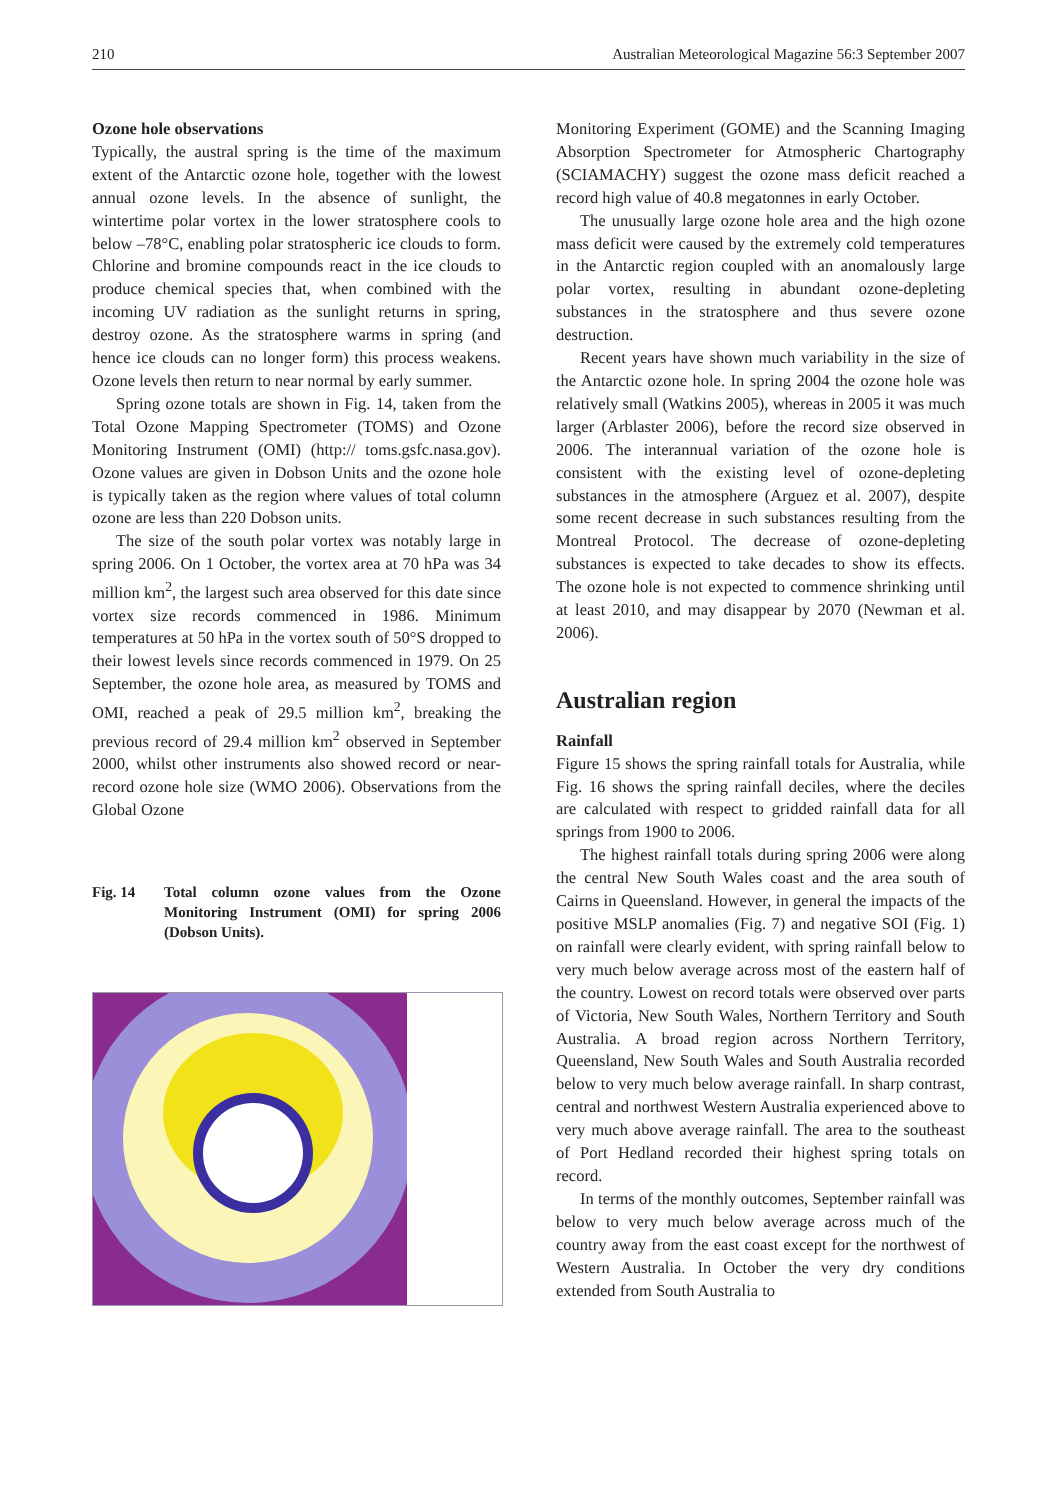210 Australian Meteorological Magazine 56:3 September 2007
Ozone hole observations
Typically, the austral spring is the time of the maximum extent of the Antarctic ozone hole, together with the lowest annual ozone levels. In the absence of sunlight, the wintertime polar vortex in the lower stratosphere cools to below –78°C, enabling polar stratospheric ice clouds to form. Chlorine and bromine compounds react in the ice clouds to produce chemical species that, when combined with the incoming UV radiation as the sunlight returns in spring, destroy ozone. As the stratosphere warms in spring (and hence ice clouds can no longer form) this process weakens. Ozone levels then return to near normal by early summer.
Spring ozone totals are shown in Fig. 14, taken from the Total Ozone Mapping Spectrometer (TOMS) and Ozone Monitoring Instrument (OMI) (http:// toms.gsfc.nasa.gov). Ozone values are given in Dobson Units and the ozone hole is typically taken as the region where values of total column ozone are less than 220 Dobson units.
The size of the south polar vortex was notably large in spring 2006. On 1 October, the vortex area at 70 hPa was 34 million km<sup>2</sup>, the largest such area observed for this date since vortex size records commenced in 1986. Minimum temperatures at 50 hPa in the vortex south of 50°S dropped to their lowest levels since records commenced in 1979. On 25 September, the ozone hole area, as measured by TOMS and OMI, reached a peak of 29.5 million km<sup>2</sup>, breaking the previous record of 29.4 million km<sup>2</sup> observed in September 2000, whilst other instruments also showed record or near-record ozone hole size (WMO 2006). Observations from the Global Ozone
Fig. 14 Total column ozone values from the Ozone Monitoring Instrument (OMI) for spring 2006 (Dobson Units).
Monitoring Experiment (GOME) and the Scanning Imaging Absorption Spectrometer for Atmospheric Chartography (SCIAMACHY) suggest the ozone mass deficit reached a record high value of 40.8 megatonnes in early October.
The unusually large ozone hole area and the high ozone mass deficit were caused by the extremely cold temperatures in the Antarctic region coupled with an anomalously large polar vortex, resulting in abundant ozone-depleting substances in the stratosphere and thus severe ozone destruction.
Recent years have shown much variability in the size of the Antarctic ozone hole. In spring 2004 the ozone hole was relatively small (Watkins 2005), whereas in 2005 it was much larger (Arblaster 2006), before the record size observed in 2006. The interannual variation of the ozone hole is consistent with the existing level of ozone-depleting substances in the atmosphere (Arguez et al. 2007), despite some recent decrease in such substances resulting from the Montreal Protocol. The decrease of ozone-depleting substances is expected to take decades to show its effects. The ozone hole is not expected to commence shrinking until at least 2010, and may disappear by 2070 (Newman et al. 2006).
Australian region
Rainfall
Figure 15 shows the spring rainfall totals for Australia, while Fig. 16 shows the spring rainfall deciles, where the deciles are calculated with respect to gridded rainfall data for all springs from 1900 to 2006.
The highest rainfall totals during spring 2006 were along the central New South Wales coast and the area south of Cairns in Queensland. However, in general the impacts of the positive MSLP anomalies (Fig. 7) and negative SOI (Fig. 1) on rainfall were clearly evident, with spring rainfall below to very much below average across most of the eastern half of the country. Lowest on record totals were observed over parts of Victoria, New South Wales, Northern Territory and South Australia. A broad region across Northern Territory, Queensland, New South Wales and South Australia recorded below to very much below average rainfall. In sharp contrast, central and northwest Western Australia experienced above to very much above average rainfall. The area to the southeast of Port Hedland recorded their highest spring totals on record.
In terms of the monthly outcomes, September rainfall was below to very much below average across much of the country away from the east coast except for the northwest of Western Australia. In October the very dry conditions extended from South Australia to